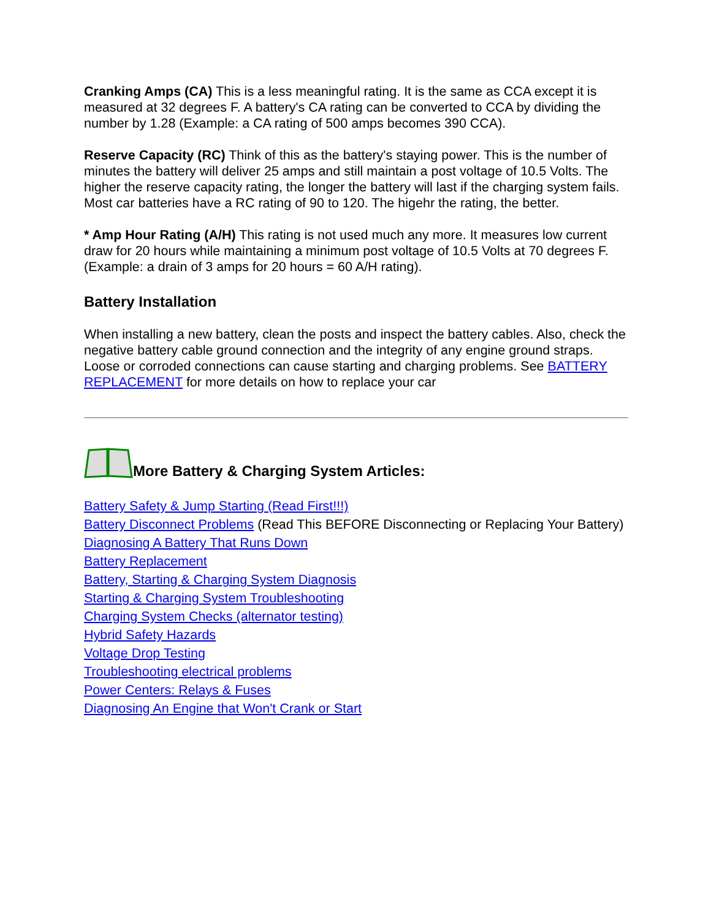Cranking Amps (CA) This is a less meaningful rating. It is the same as CCA except it is measured at 32 degrees F. A battery's CA rating can be converted to CCA by dividing the number by 1.28 (Example: a CA rating of 500 amps becomes 390 CCA).
Reserve Capacity (RC) Think of this as the battery's staying power. This is the number of minutes the battery will deliver 25 amps and still maintain a post voltage of 10.5 Volts. The higher the reserve capacity rating, the longer the battery will last if the charging system fails. Most car batteries have a RC rating of 90 to 120. The higehr the rating, the better.
* Amp Hour Rating (A/H) This rating is not used much any more. It measures low current draw for 20 hours while maintaining a minimum post voltage of 10.5 Volts at 70 degrees F. (Example: a drain of 3 amps for 20 hours = 60 A/H rating).
Battery Installation
When installing a new battery, clean the posts and inspect the battery cables. Also, check the negative battery cable ground connection and the integrity of any engine ground straps. Loose or corroded connections can cause starting and charging problems. See BATTERY REPLACEMENT for more details on how to replace your car
More Battery & Charging System Articles:
Battery Safety & Jump Starting (Read First!!!)
Battery Disconnect Problems (Read This BEFORE Disconnecting or Replacing Your Battery)
Diagnosing A Battery That Runs Down
Battery Replacement
Battery, Starting & Charging System Diagnosis
Starting & Charging System Troubleshooting
Charging System Checks (alternator testing)
Hybrid Safety Hazards
Voltage Drop Testing
Troubleshooting electrical problems
Power Centers: Relays & Fuses
Diagnosing An Engine that Won't Crank or Start